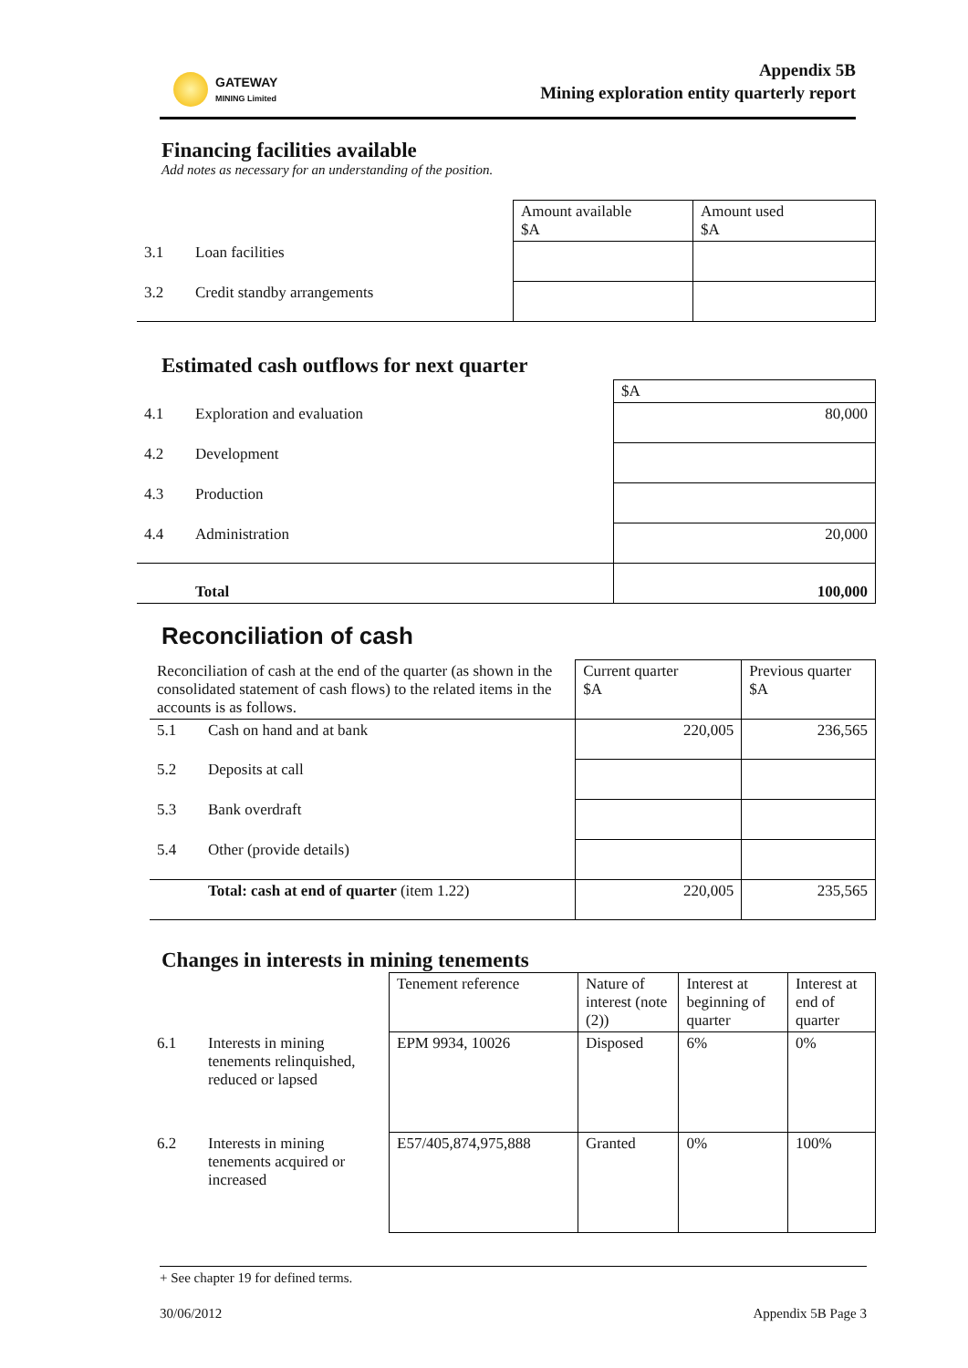GATEWAY
MINING Limited
Appendix 5B
Mining exploration entity quarterly report
Financing facilities available
Add notes as necessary for an understanding of the position.
| | | Amount available $A | Amount used $A |
| 3.1 | Loan facilities | | |
| 3.2 | Credit standby arrangements | | |
Estimated cash outflows for next quarter
| | | $A |
| 4.1 | Exploration and evaluation | 80,000 |
| 4.2 | Development | |
| 4.3 | Production | |
| 4.4 | Administration | 20,000 |
| | Total | 100,000 |
Reconciliation of cash
| Reconciliation of cash at the end of the quarter (as shown in the consolidated statement of cash flows) to the related items in the accounts is as follows. | | Current quarter $A | Previous quarter $A |
| 5.1 | Cash on hand and at bank | 220,005 | 236,565 |
| 5.2 | Deposits at call | | |
| 5.3 | Bank overdraft | | |
| 5.4 | Other (provide details) | | |
| | Total: cash at end of quarter (item 1.22) | 220,005 | 235,565 |
Changes in interests in mining tenements
| | | Tenement reference | Nature of interest (note (2)) | Interest at beginning of quarter | Interest at end of quarter |
| 6.1 | Interests in mining tenements relinquished, reduced or lapsed | EPM 9934, 10026 | Disposed | 6% | 0% |
| 6.2 | Interests in mining tenements acquired or increased | E57/405,874,975,888 | Granted | 0% | 100% |
+ See chapter 19 for defined terms.
30/06/2012 Appendix 5B Page 3